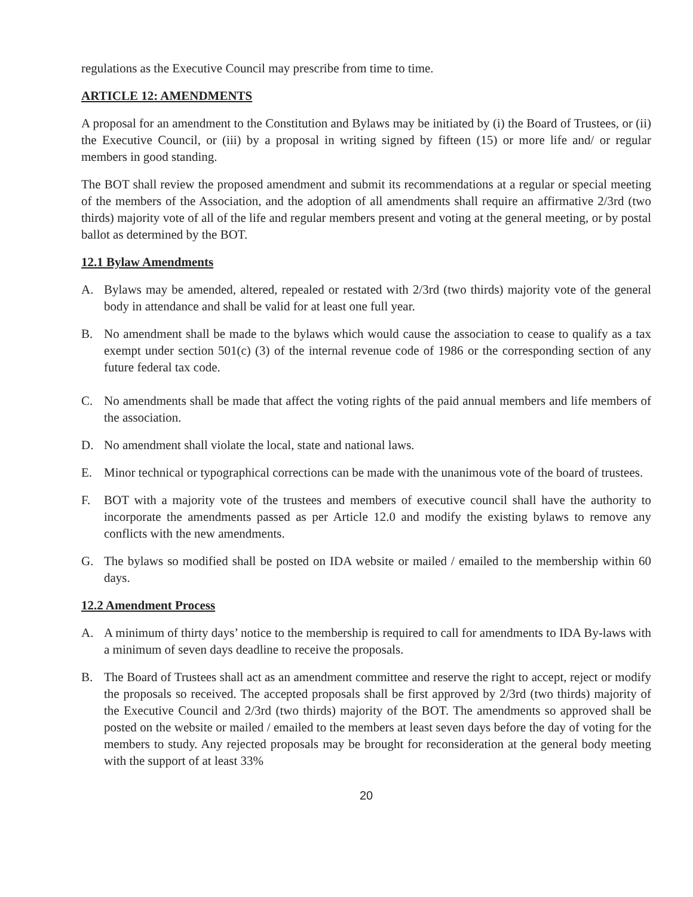regulations as the Executive Council may prescribe from time to time.
ARTICLE 12: AMENDMENTS
A proposal for an amendment to the Constitution and Bylaws may be initiated by (i) the Board of Trustees, or (ii) the Executive Council, or (iii) by a proposal in writing signed by fifteen (15) or more life and/ or regular members in good standing.
The BOT shall review the proposed amendment and submit its recommendations at a regular or special meeting of the members of the Association, and the adoption of all amendments shall require an affirmative 2/3rd (two thirds) majority vote of all of the life and regular members present and voting at the general meeting, or by postal ballot as determined by the BOT.
12.1 Bylaw Amendments
A. Bylaws may be amended, altered, repealed or restated with 2/3rd (two thirds) majority vote of the general body in attendance and shall be valid for at least one full year.
B. No amendment shall be made to the bylaws which would cause the association to cease to qualify as a tax exempt under section 501(c) (3) of the internal revenue code of 1986 or the corresponding section of any future federal tax code.
C. No amendments shall be made that affect the voting rights of the paid annual members and life members of the association.
D. No amendment shall violate the local, state and national laws.
E. Minor technical or typographical corrections can be made with the unanimous vote of the board of trustees.
F. BOT with a majority vote of the trustees and members of executive council shall have the authority to incorporate the amendments passed as per Article 12.0 and modify the existing bylaws to remove any conflicts with the new amendments.
G. The bylaws so modified shall be posted on IDA website or mailed / emailed to the membership within 60 days.
12.2 Amendment Process
A. A minimum of thirty days’ notice to the membership is required to call for amendments to IDA By-laws with a minimum of seven days deadline to receive the proposals.
B. The Board of Trustees shall act as an amendment committee and reserve the right to accept, reject or modify the proposals so received. The accepted proposals shall be first approved by 2/3rd (two thirds) majority of the Executive Council and 2/3rd (two thirds) majority of the BOT. The amendments so approved shall be posted on the website or mailed / emailed to the members at least seven days before the day of voting for the members to study. Any rejected proposals may be brought for reconsideration at the general body meeting with the support of at least 33%
20